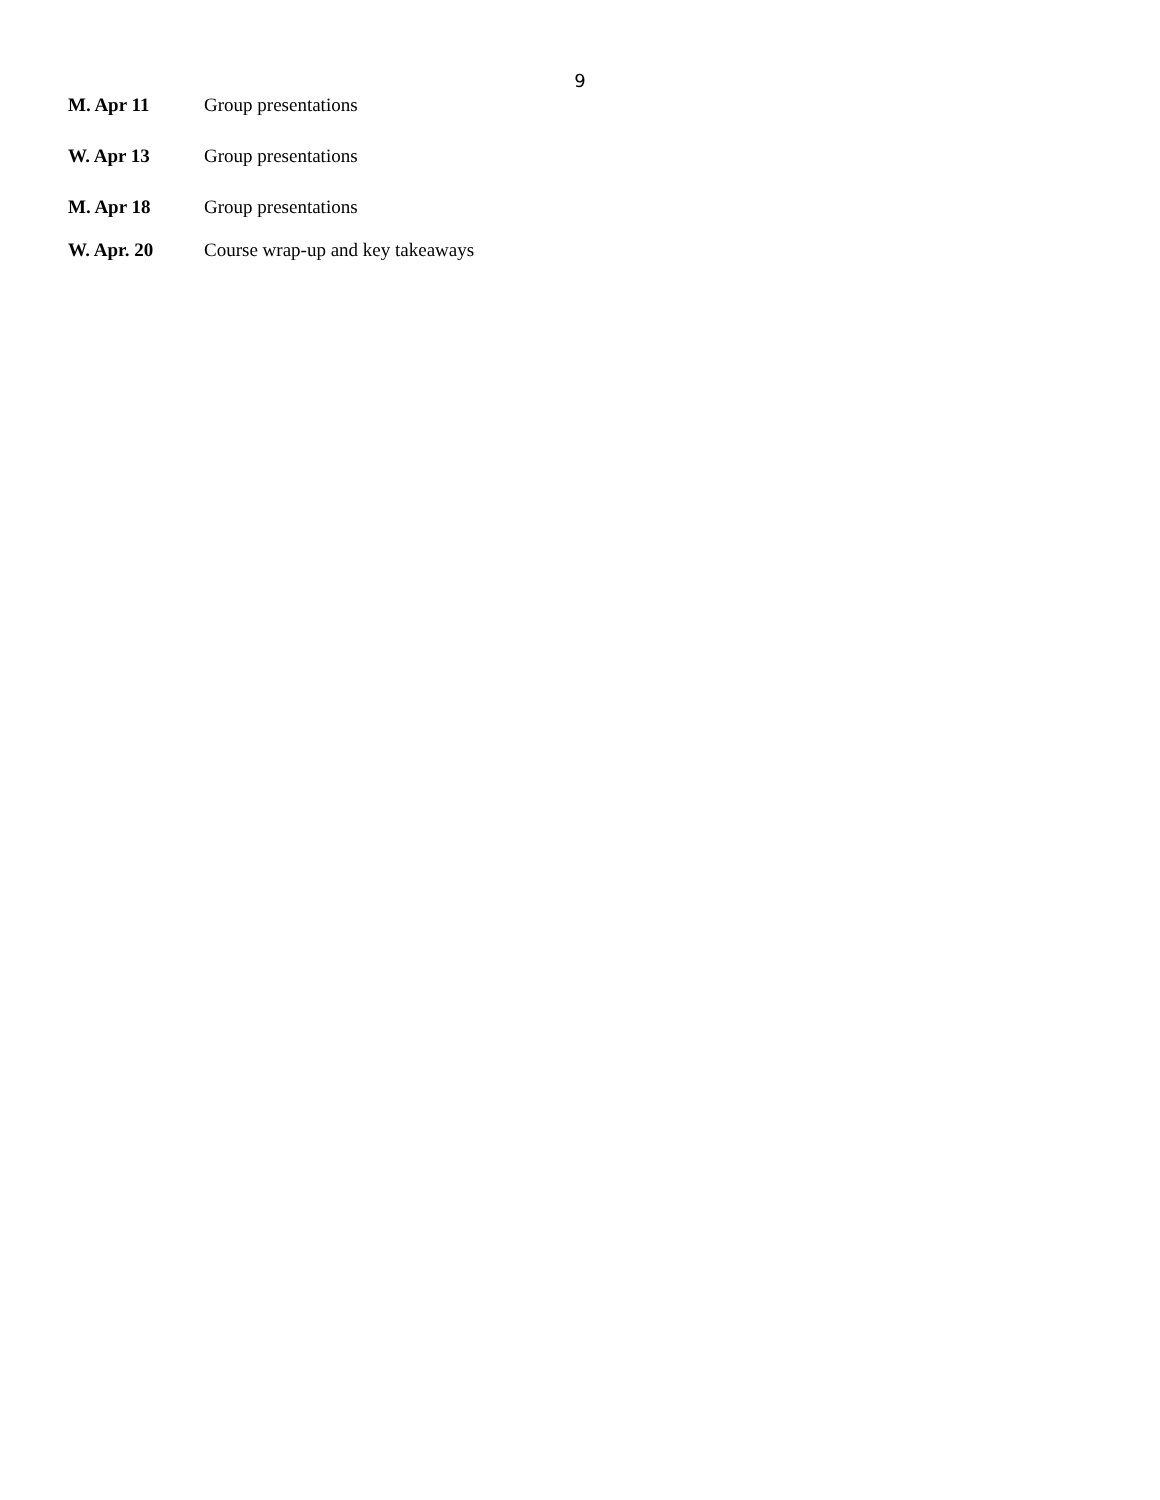9
M. Apr 11 Group presentations
W. Apr 13 Group presentations
M. Apr 18 Group presentations
W. Apr. 20 Course wrap-up and key takeaways